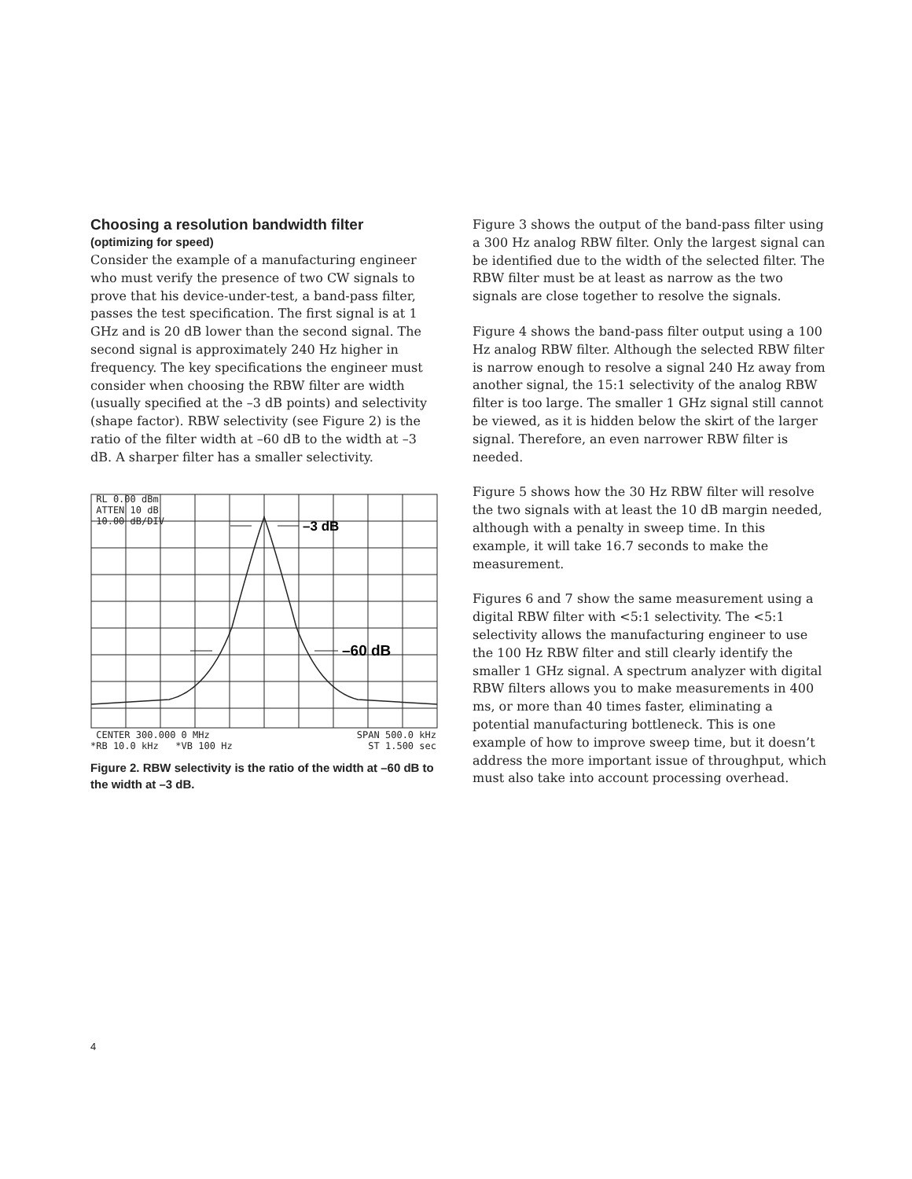Choosing a resolution bandwidth filter
(optimizing for speed)
Consider the example of a manufacturing engineer who must verify the presence of two CW signals to prove that his device-under-test, a band-pass filter, passes the test specification. The first signal is at 1 GHz and is 20 dB lower than the second signal. The second signal is approximately 240 Hz higher in frequency. The key specifications the engineer must consider when choosing the RBW filter are width (usually specified at the –3 dB points) and selectivity (shape factor). RBW selectivity (see Figure 2) is the ratio of the filter width at –60 dB to the width at –3 dB. A sharper filter has a smaller selectivity.
RL 0.00 dBm
ATTEN 10 dB
10.00 dB/DIV
–3 dB
–60 dB
CENTER 300.000 0 MHz SPAN 500.0 kHz
*RB 10.0 kHz *VB 100 Hz ST 1.500 sec
Figure 2. RBW selectivity is the ratio of the width at –60 dB to the width at –3 dB.
Figure 3 shows the output of the band-pass filter using a 300 Hz analog RBW filter. Only the largest signal can be identified due to the width of the selected filter. The RBW filter must be at least as narrow as the two signals are close together to resolve the signals.
Figure 4 shows the band-pass filter output using a 100 Hz analog RBW filter. Although the selected RBW filter is narrow enough to resolve a signal 240 Hz away from another signal, the 15:1 selectivity of the analog RBW filter is too large. The smaller 1 GHz signal still cannot be viewed, as it is hidden below the skirt of the larger signal. Therefore, an even narrower RBW filter is needed.
Figure 5 shows how the 30 Hz RBW filter will resolve the two signals with at least the 10 dB margin needed, although with a penalty in sweep time. In this example, it will take 16.7 seconds to make the measurement.
Figures 6 and 7 show the same measurement using a digital RBW filter with <5:1 selectivity. The <5:1 selectivity allows the manufacturing engineer to use the 100 Hz RBW filter and still clearly identify the smaller 1 GHz signal. A spectrum analyzer with digital RBW filters allows you to make measurements in 400 ms, or more than 40 times faster, eliminating a potential manufacturing bottleneck. This is one example of how to improve sweep time, but it doesn’t address the more important issue of throughput, which must also take into account processing overhead.
4